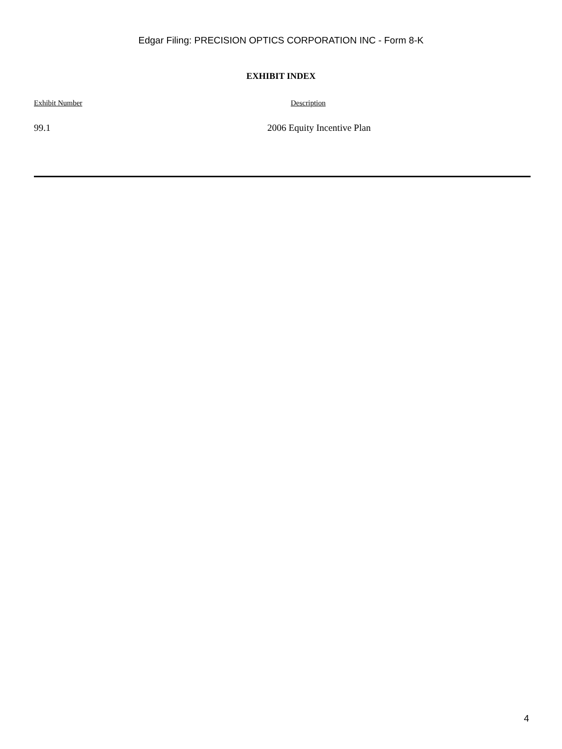Edgar Filing: PRECISION OPTICS CORPORATION INC - Form 8-K
EXHIBIT INDEX
| Exhibit Number | Description |
| --- | --- |
| 99.1 | 2006 Equity Incentive Plan |
4